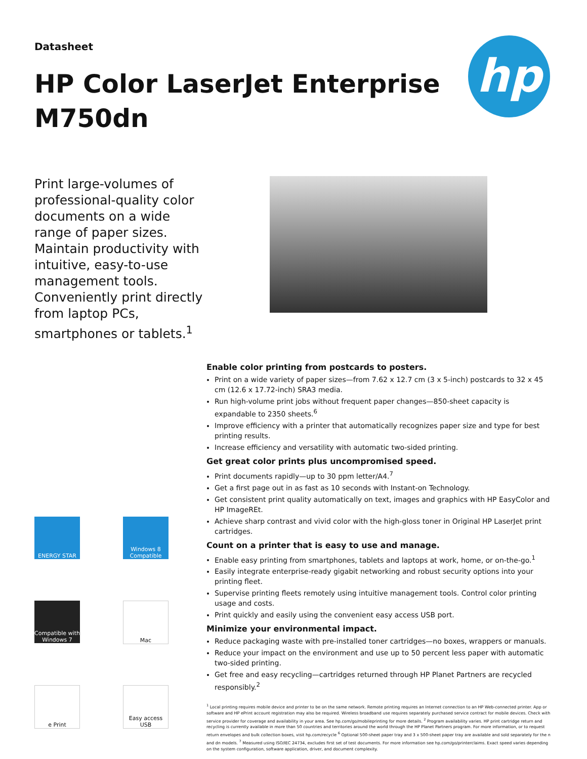Datasheet
HP Color LaserJet Enterprise
M750dn
hp
Print large-volumes of professional-quality color documents on a wide range of paper sizes. Maintain productivity with intuitive, easy-to-use management tools. Conveniently print directly from laptop PCs, smartphones or tablets.<sup>1</sup>
ENERGY STAR
Windows 8 Compatible
Compatible with Windows 7
Mac
e Print
Easy access USB
Enable color printing from postcards to posters.
Print on a wide variety of paper sizes—from 7.62 x 12.7 cm (3 x 5-inch) postcards to 32 x 45 cm (12.6 x 17.72-inch) SRA3 media.
Run high-volume print jobs without frequent paper changes—850-sheet capacity is expandable to 2350 sheets.<sup>6</sup>
Improve efficiency with a printer that automatically recognizes paper size and type for best printing results.
Increase efficiency and versatility with automatic two-sided printing.
Get great color prints plus uncompromised speed.
Print documents rapidly—up to 30 ppm letter/A4.<sup>7</sup>
Get a first page out in as fast as 10 seconds with Instant-on Technology.
Get consistent print quality automatically on text, images and graphics with HP EasyColor and HP ImageREt.
Achieve sharp contrast and vivid color with the high-gloss toner in Original HP LaserJet print cartridges.
Count on a printer that is easy to use and manage.
Enable easy printing from smartphones, tablets and laptops at work, home, or on-the-go.<sup>1</sup>
Easily integrate enterprise-ready gigabit networking and robust security options into your printing fleet.
Supervise printing fleets remotely using intuitive management tools. Control color printing usage and costs.
Print quickly and easily using the convenient easy access USB port.
Minimize your environmental impact.
Reduce packaging waste with pre-installed toner cartridges—no boxes, wrappers or manuals.
Reduce your impact on the environment and use up to 50 percent less paper with automatic two-sided printing.
Get free and easy recycling—cartridges returned through HP Planet Partners are recycled responsibly.<sup>2</sup>
<sup>1</sup> Local printing requires mobile device and printer to be on the same network. Remote printing requires an Internet connection to an HP Web-connected printer. App or software and HP ePrint account registration may also be required. Wireless broadband use requires separately purchased service contract for mobile devices. Check with service provider for coverage and availability in your area. See hp.com/go/mobileprinting for more details. <sup>2</sup> Program availability varies. HP print cartridge return and recycling is currently available in more than 50 countries and territories around the world through the HP Planet Partners program. For more information, or to request return envelopes and bulk collection boxes, visit hp.com/recycle <sup>6</sup> Optional 500-sheet paper tray and 3 x 500-sheet paper tray are available and sold separately for the n and dn models. <sup>7</sup> Measured using ISO/IEC 24734, excludes first set of test documents. For more information see hp.com/go/printerclaims. Exact speed varies depending on the system configuration, software application, driver, and document complexity.